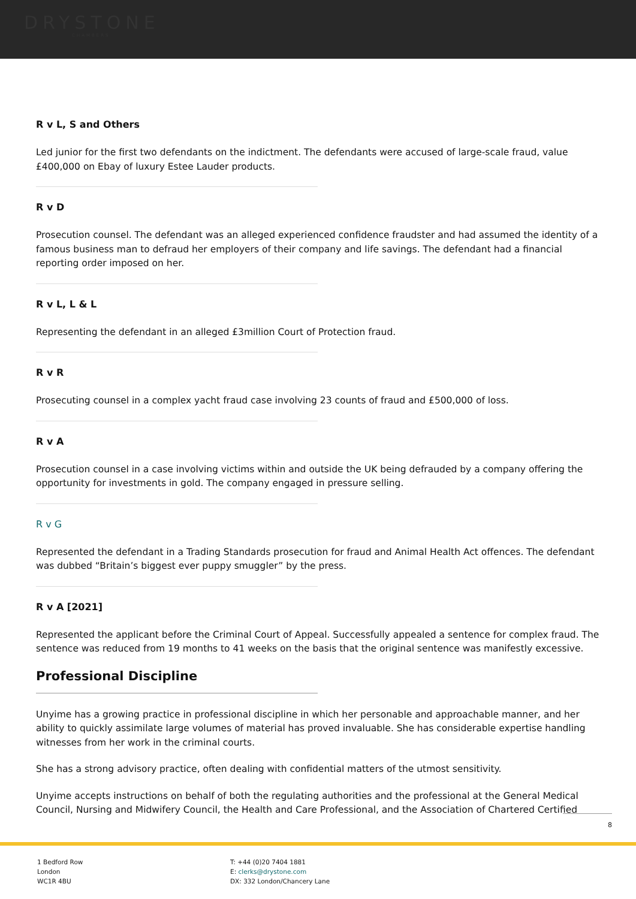DRYSTONE
CHAMBERS
R v L, S and Others
Led junior for the first two defendants on the indictment. The defendants were accused of large-scale fraud, value £400,000 on Ebay of luxury Estee Lauder products.
R v D
Prosecution counsel. The defendant was an alleged experienced confidence fraudster and had assumed the identity of a famous business man to defraud her employers of their company and life savings. The defendant had a financial reporting order imposed on her.
R v L, L & L
Representing the defendant in an alleged £3million Court of Protection fraud.
R v R
Prosecuting counsel in a complex yacht fraud case involving 23 counts of fraud and £500,000 of loss.
R v A
Prosecution counsel in a case involving victims within and outside the UK being defrauded by a company offering the opportunity for investments in gold. The company engaged in pressure selling.
R v G
Represented the defendant in a Trading Standards prosecution for fraud and Animal Health Act offences. The defendant was dubbed “Britain’s biggest ever puppy smuggler” by the press.
R v A [2021]
Represented the applicant before the Criminal Court of Appeal. Successfully appealed a sentence for complex fraud. The sentence was reduced from 19 months to 41 weeks on the basis that the original sentence was manifestly excessive.
Professional Discipline
Unyime has a growing practice in professional discipline in which her personable and approachable manner, and her ability to quickly assimilate large volumes of material has proved invaluable. She has considerable expertise handling witnesses from her work in the criminal courts.
She has a strong advisory practice, often dealing with confidential matters of the utmost sensitivity.
Unyime accepts instructions on behalf of both the regulating authorities and the professional at the General Medical Council, Nursing and Midwifery Council, the Health and Care Professional, and the Association of Chartered Certified
8
1 Bedford Row
London
WC1R 4BU
T: +44 (0)20 7404 1881
E: clerks@drystone.com
DX: 332 London/Chancery Lane